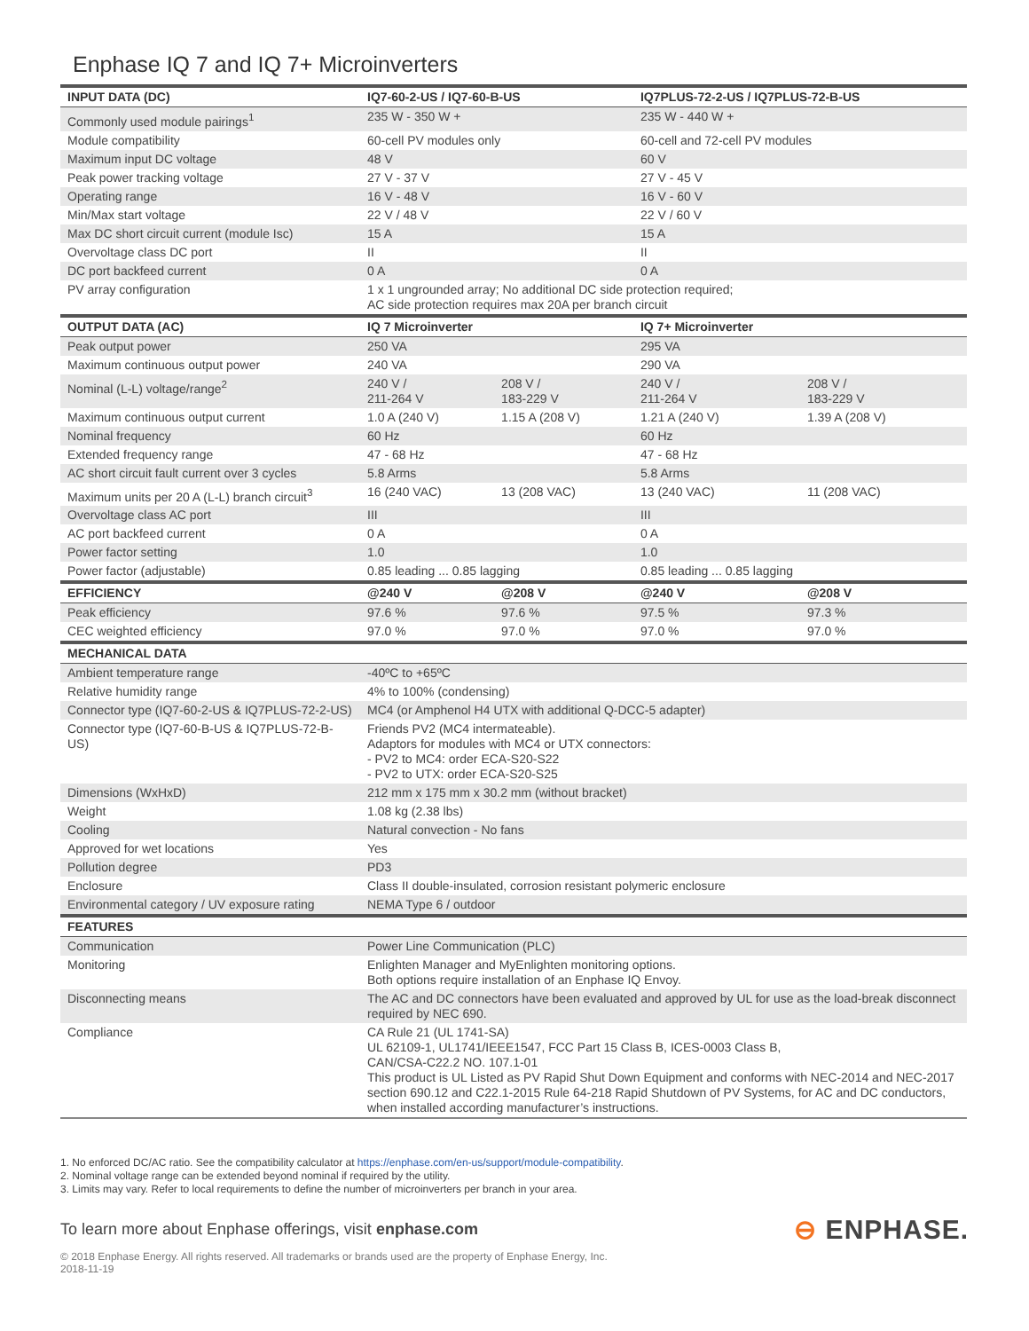Enphase IQ 7 and IQ 7+ Microinverters
| INPUT DATA (DC) | IQ7-60-2-US / IQ7-60-B-US | | IQ7PLUS-72-2-US / IQ7PLUS-72-B-US | |
| --- | --- | --- | --- | --- |
| Commonly used module pairings<sup>1</sup> | 235 W - 350 W + | | 235 W - 440 W + | |
| Module compatibility | 60-cell PV modules only | | 60-cell and 72-cell PV modules | |
| Maximum input DC voltage | 48 V | | 60 V | |
| Peak power tracking voltage | 27 V - 37 V | | 27 V - 45 V | |
| Operating range | 16 V - 48 V | | 16 V - 60 V | |
| Min/Max start voltage | 22 V / 48 V | | 22 V / 60 V | |
| Max DC short circuit current (module Isc) | 15 A | | 15 A | |
| Overvoltage class DC port | II | | II | |
| DC port backfeed current | 0 A | | 0 A | |
| PV array configuration | 1 x 1 ungrounded array; No additional DC side protection required; AC side protection requires max 20A per branch circuit | | | |
| OUTPUT DATA (AC) | IQ 7 Microinverter | | IQ 7+ Microinverter | |
| Peak output power | 250 VA | | 295 VA | |
| Maximum continuous output power | 240 VA | | 290 VA | |
| Nominal (L-L) voltage/range<sup>2</sup> | 240 V / 211-264 V | 208 V / 183-229 V | 240 V / 211-264 V | 208 V / 183-229 V |
| Maximum continuous output current | 1.0 A (240 V) | 1.15 A (208 V) | 1.21 A (240 V) | 1.39 A (208 V) |
| Nominal frequency | 60 Hz | | 60 Hz | |
| Extended frequency range | 47 - 68 Hz | | 47 - 68 Hz | |
| AC short circuit fault current over 3 cycles | 5.8 Arms | | 5.8 Arms | |
| Maximum units per 20 A (L-L) branch circuit<sup>3</sup> | 16 (240 VAC) | 13 (208 VAC) | 13 (240 VAC) | 11 (208 VAC) |
| Overvoltage class AC port | III | | III | |
| AC port backfeed current | 0 A | | 0 A | |
| Power factor setting | 1.0 | | 1.0 | |
| Power factor (adjustable) | 0.85 leading ... 0.85 lagging | | 0.85 leading ... 0.85 lagging | |
| EFFICIENCY | @240 V | @208 V | @240 V | @208 V |
| Peak efficiency | 97.6 % | 97.6 % | 97.5 % | 97.3 % |
| CEC weighted efficiency | 97.0 % | 97.0 % | 97.0 % | 97.0 % |
| MECHANICAL DATA | | | | |
| Ambient temperature range | -40ºC to +65ºC | | | |
| Relative humidity range | 4% to 100% (condensing) | | | |
| Connector type (IQ7-60-2-US & IQ7PLUS-72-2-US) | MC4 (or Amphenol H4 UTX with additional Q-DCC-5 adapter) | | | |
| Connector type (IQ7-60-B-US & IQ7PLUS-72-B-US) | Friends PV2 (MC4 intermateable). Adaptors for modules with MC4 or UTX connectors: - PV2 to MC4: order ECA-S20-S22 - PV2 to UTX: order ECA-S20-S25 | | | |
| Dimensions (WxHxD) | 212 mm x 175 mm x 30.2 mm (without bracket) | | | |
| Weight | 1.08 kg (2.38 lbs) | | | |
| Cooling | Natural convection - No fans | | | |
| Approved for wet locations | Yes | | | |
| Pollution degree | PD3 | | | |
| Enclosure | Class II double-insulated, corrosion resistant polymeric enclosure | | | |
| Environmental category / UV exposure rating | NEMA Type 6 / outdoor | | | |
| FEATURES | | | | |
| Communication | Power Line Communication (PLC) | | | |
| Monitoring | Enlighten Manager and MyEnlighten monitoring options. Both options require installation of an Enphase IQ Envoy. | | | |
| Disconnecting means | The AC and DC connectors have been evaluated and approved by UL for use as the load-break disconnect required by NEC 690. | | | |
| Compliance | CA Rule 21 (UL 1741-SA) UL 62109-1, UL1741/IEEE1547, FCC Part 15 Class B, ICES-0003 Class B, CAN/CSA-C22.2 NO. 107.1-01 This product is UL Listed as PV Rapid Shut Down Equipment and conforms with NEC-2014 and NEC-2017 section 690.12 and C22.1-2015 Rule 64-218 Rapid Shutdown of PV Systems, for AC and DC conductors, when installed according manufacturer’s instructions. | | | |
1. No enforced DC/AC ratio. See the compatibility calculator at https://enphase.com/en-us/support/module-compatibility.
2. Nominal voltage range can be extended beyond nominal if required by the utility.
3. Limits may vary. Refer to local requirements to define the number of microinverters per branch in your area.
To learn more about Enphase offerings, visit enphase.com
⊖ ENPHASE.
© 2018 Enphase Energy. All rights reserved. All trademarks or brands used are the property of Enphase Energy, Inc.
2018-11-19